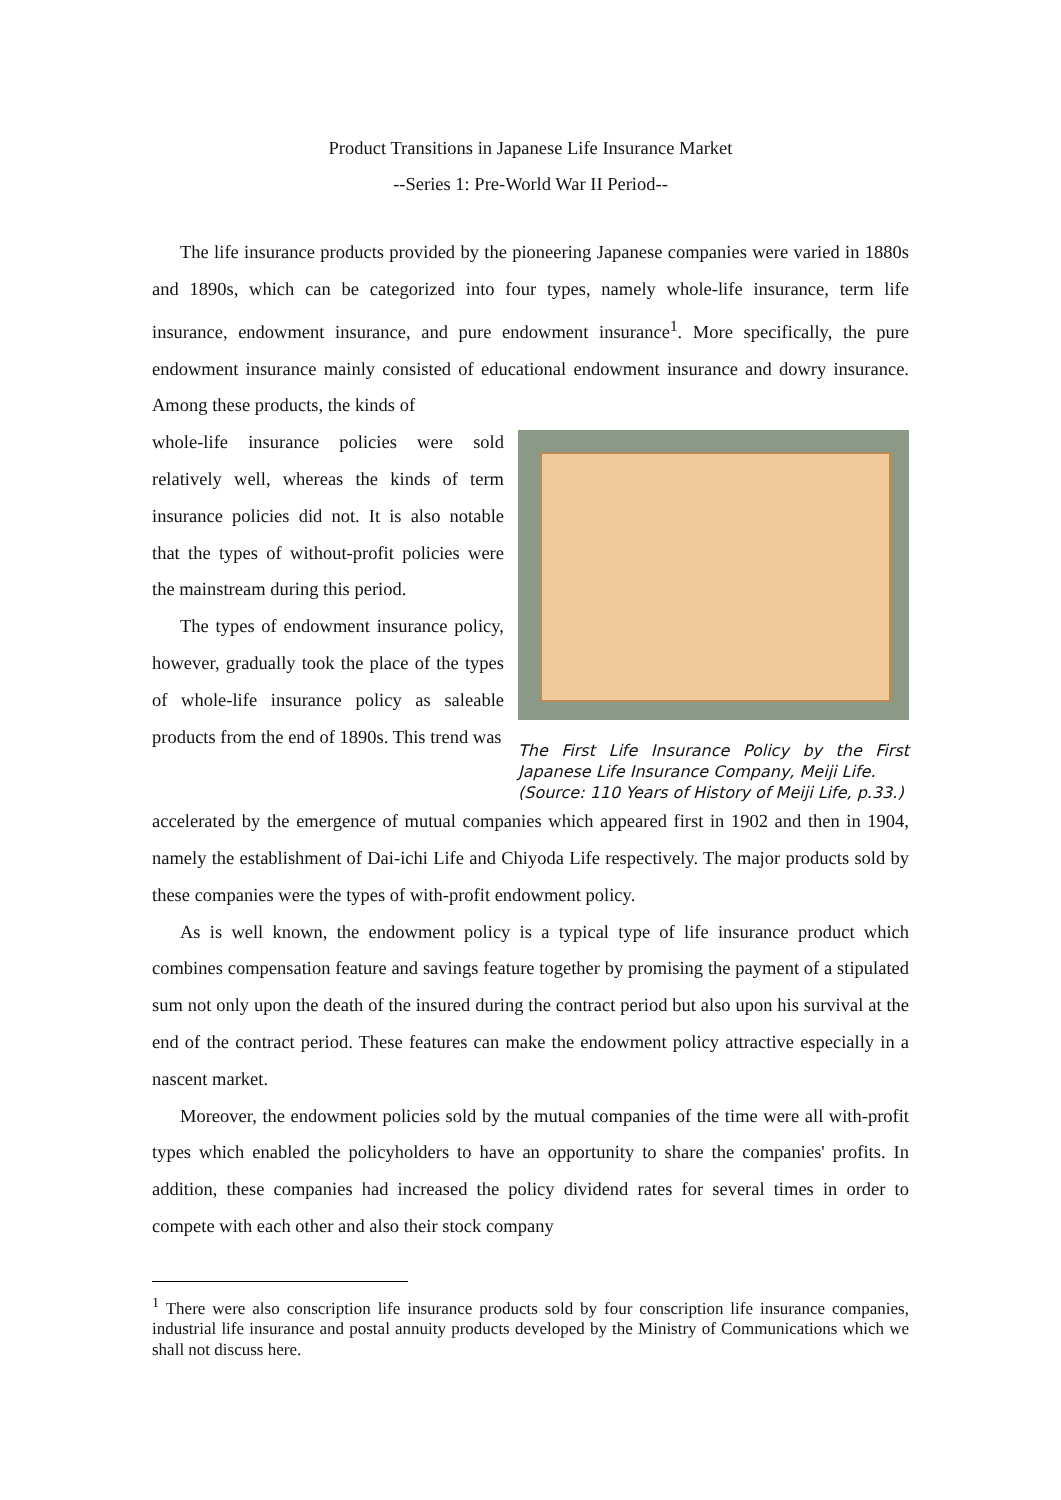Product Transitions in Japanese Life Insurance Market
--Series 1: Pre-World War II Period--
The life insurance products provided by the pioneering Japanese companies were varied in 1880s and 1890s, which can be categorized into four types, namely whole-life insurance, term life insurance, endowment insurance, and pure endowment insurance<sup>1</sup>. More specifically, the pure endowment insurance mainly consisted of educational endowment insurance and dowry insurance. Among these products, the kinds of
whole-life insurance policies were sold relatively well, whereas the kinds of term insurance policies did not. It is also notable that the types of without-profit policies were the mainstream during this period.
The types of endowment insurance policy, however, gradually took the place of the types of whole-life insurance policy as saleable products from the end of 1890s. This trend was
The First Life Insurance Policy by the First Japanese Life Insurance Company, Meiji Life.
(Source: 110 Years of History of Meiji Life, p.33.)
accelerated by the emergence of mutual companies which appeared first in 1902 and then in 1904, namely the establishment of Dai-ichi Life and Chiyoda Life respectively. The major products sold by these companies were the types of with-profit endowment policy.
As is well known, the endowment policy is a typical type of life insurance product which combines compensation feature and savings feature together by promising the payment of a stipulated sum not only upon the death of the insured during the contract period but also upon his survival at the end of the contract period. These features can make the endowment policy attractive especially in a nascent market.
Moreover, the endowment policies sold by the mutual companies of the time were all with-profit types which enabled the policyholders to have an opportunity to share the companies' profits. In addition, these companies had increased the policy dividend rates for several times in order to compete with each other and also their stock company
<sup>1</sup> There were also conscription life insurance products sold by four conscription life insurance companies, industrial life insurance and postal annuity products developed by the Ministry of Communications which we shall not discuss here.